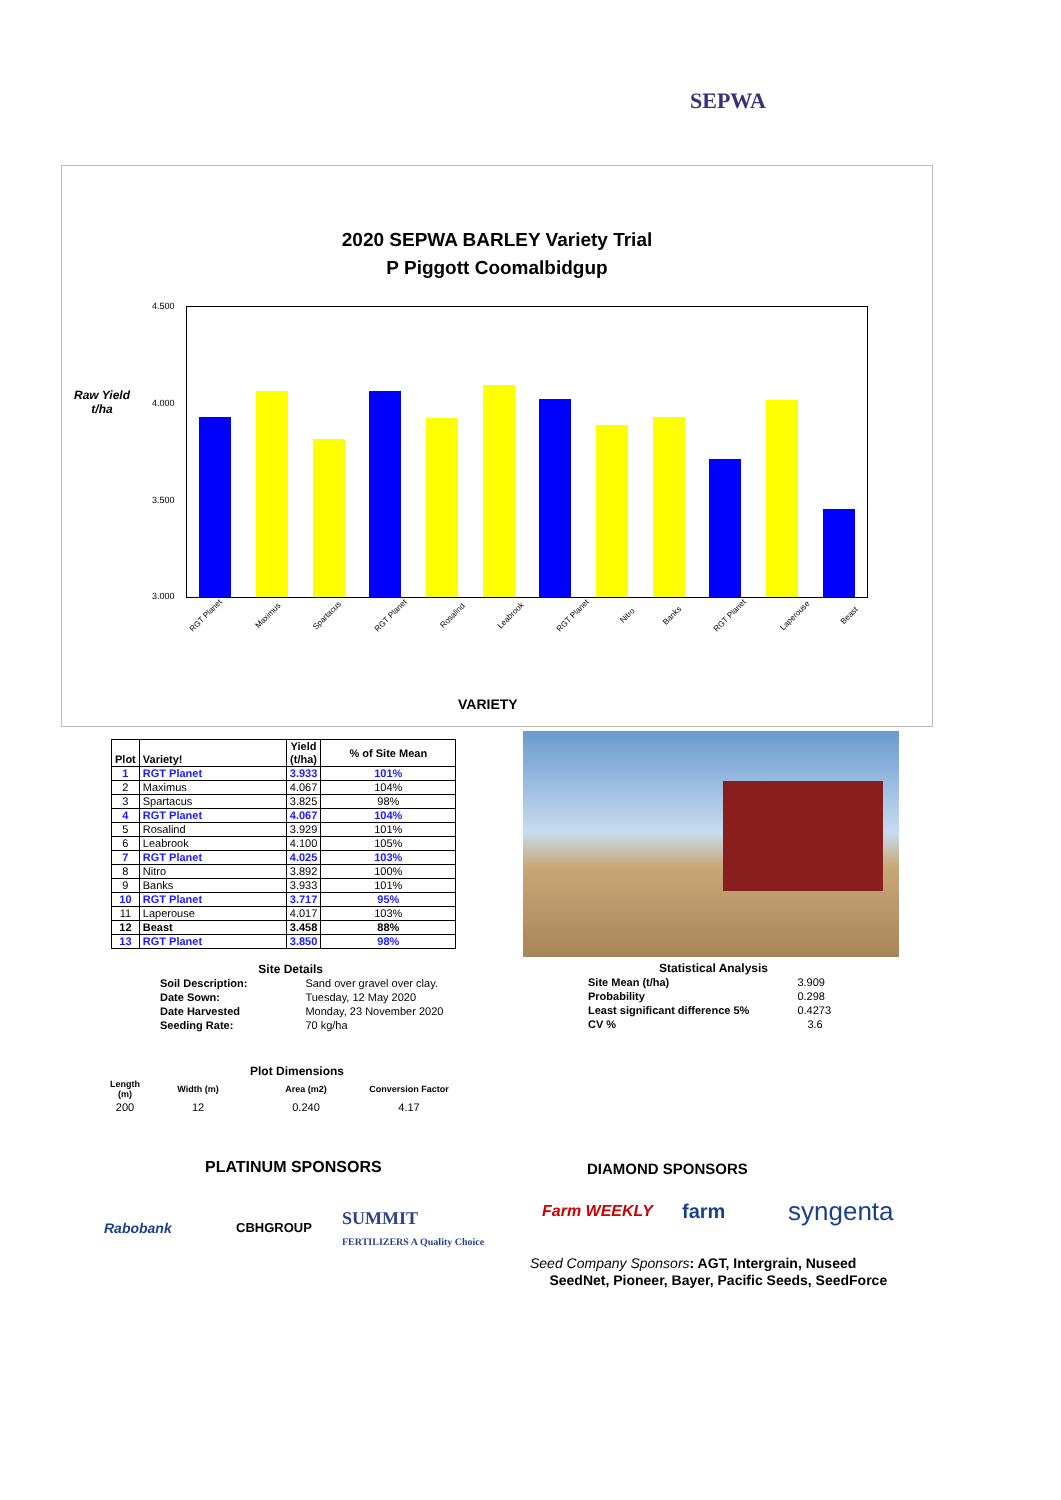SEPWA
2020 SEPWA BARLEY Variety Trial
P Piggott Coomalbidgup
Raw Yield
t/ha
4.500
4.000
3.500
3.000
RGT Planet Maximus Spartacus RGT Planet Rosalind Leabrook RGT Planet Nitro Banks RGT Planet Laperouse Beast
VARIETY
| Plot | Variety! | Yield (t/ha) | % of Site Mean |
| --- | --- | --- | --- |
| 1 | RGT Planet | 3.933 | 101% |
| 2 | Maximus | 4.067 | 104% |
| 3 | Spartacus | 3.825 | 98% |
| 4 | RGT Planet | 4.067 | 104% |
| 5 | Rosalind | 3.929 | 101% |
| 6 | Leabrook | 4.100 | 105% |
| 7 | RGT Planet | 4.025 | 103% |
| 8 | Nitro | 3.892 | 100% |
| 9 | Banks | 3.933 | 101% |
| 10 | RGT Planet | 3.717 | 95% |
| 11 | Laperouse | 4.017 | 103% |
| 12 | Beast | 3.458 | 88% |
| 13 | RGT Planet | 3.850 | 98% |
Site Details
| Soil Description: | Sand over gravel over clay. |
| Date Sown: | Tuesday, 12 May 2020 |
| Date Harvested | Monday, 23 November 2020 |
| Seeding Rate: | 70 kg/ha |
Statistical Analysis
| Site Mean (t/ha) | 3.909 |
| Probability | 0.298 |
| Least significant difference 5% | 0.4273 |
| CV % | 3.6 |
Plot Dimensions
| Length (m) | Width (m) | Area (m2) | Conversion Factor |
| 200 | 12 | 0.240 | 4.17 |
PLATINUM SPONSORS DIAMOND SPONSORS
Rabobank CBHGROUP
SUMMIT
FERTILIZERS A Quality Choice
Farm WEEKLY farm syngenta
Seed Company Sponsors: AGT, Intergrain, Nuseed
SeedNet, Pioneer, Bayer, Pacific Seeds, SeedForce